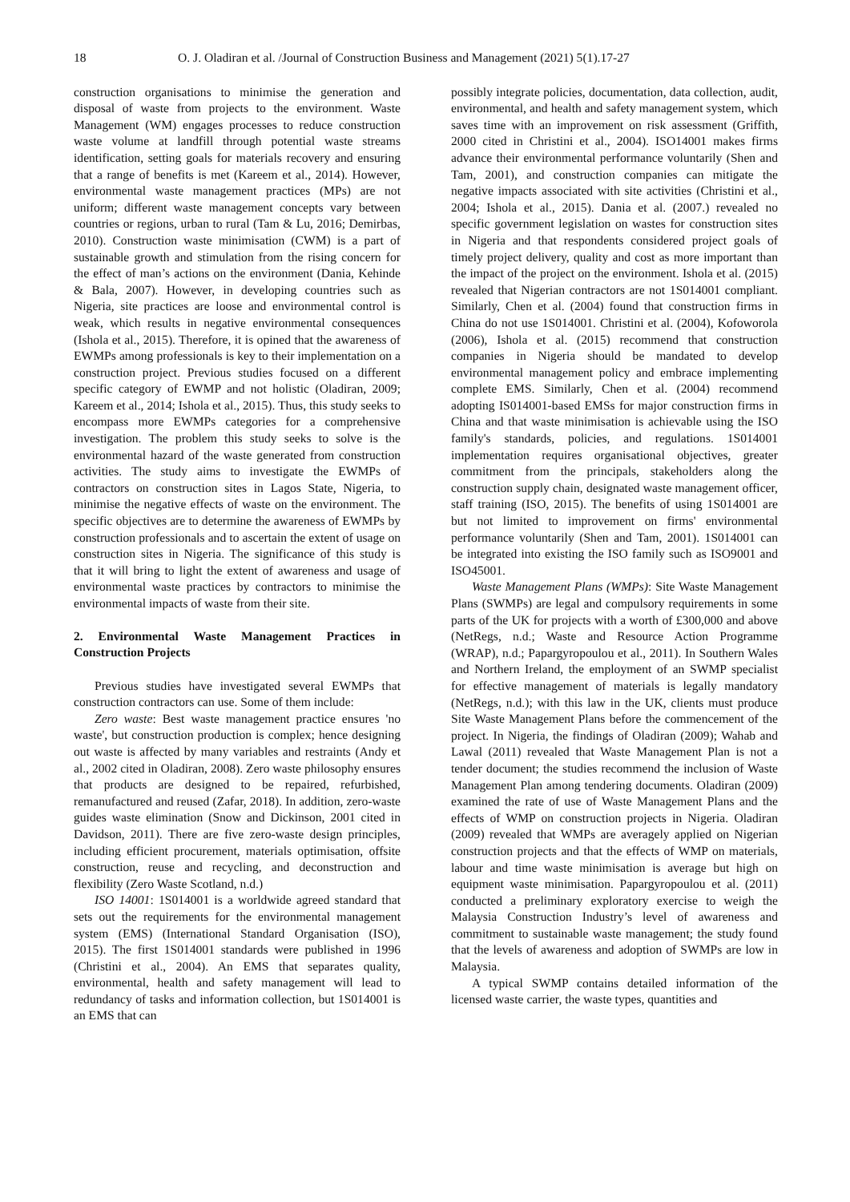18 O. J. Oladiran et al. /Journal of Construction Business and Management (2021) 5(1).17-27
construction organisations to minimise the generation and disposal of waste from projects to the environment. Waste Management (WM) engages processes to reduce construction waste volume at landfill through potential waste streams identification, setting goals for materials recovery and ensuring that a range of benefits is met (Kareem et al., 2014). However, environmental waste management practices (MPs) are not uniform; different waste management concepts vary between countries or regions, urban to rural (Tam & Lu, 2016; Demirbas, 2010). Construction waste minimisation (CWM) is a part of sustainable growth and stimulation from the rising concern for the effect of man’s actions on the environment (Dania, Kehinde & Bala, 2007). However, in developing countries such as Nigeria, site practices are loose and environmental control is weak, which results in negative environmental consequences (Ishola et al., 2015). Therefore, it is opined that the awareness of EWMPs among professionals is key to their implementation on a construction project. Previous studies focused on a different specific category of EWMP and not holistic (Oladiran, 2009; Kareem et al., 2014; Ishola et al., 2015). Thus, this study seeks to encompass more EWMPs categories for a comprehensive investigation. The problem this study seeks to solve is the environmental hazard of the waste generated from construction activities. The study aims to investigate the EWMPs of contractors on construction sites in Lagos State, Nigeria, to minimise the negative effects of waste on the environment. The specific objectives are to determine the awareness of EWMPs by construction professionals and to ascertain the extent of usage on construction sites in Nigeria. The significance of this study is that it will bring to light the extent of awareness and usage of environmental waste practices by contractors to minimise the environmental impacts of waste from their site.
2. Environmental Waste Management Practices in Construction Projects
Previous studies have investigated several EWMPs that construction contractors can use. Some of them include:
Zero waste: Best waste management practice ensures 'no waste', but construction production is complex; hence designing out waste is affected by many variables and restraints (Andy et al., 2002 cited in Oladiran, 2008). Zero waste philosophy ensures that products are designed to be repaired, refurbished, remanufactured and reused (Zafar, 2018). In addition, zero-waste guides waste elimination (Snow and Dickinson, 2001 cited in Davidson, 2011). There are five zero-waste design principles, including efficient procurement, materials optimisation, offsite construction, reuse and recycling, and deconstruction and flexibility (Zero Waste Scotland, n.d.)
ISO 14001: 1S014001 is a worldwide agreed standard that sets out the requirements for the environmental management system (EMS) (International Standard Organisation (ISO), 2015). The first 1S014001 standards were published in 1996 (Christini et al., 2004). An EMS that separates quality, environmental, health and safety management will lead to redundancy of tasks and information collection, but 1S014001 is an EMS that can
possibly integrate policies, documentation, data collection, audit, environmental, and health and safety management system, which saves time with an improvement on risk assessment (Griffith, 2000 cited in Christini et al., 2004). ISO14001 makes firms advance their environmental performance voluntarily (Shen and Tam, 2001), and construction companies can mitigate the negative impacts associated with site activities (Christini et al., 2004; Ishola et al., 2015). Dania et al. (2007.) revealed no specific government legislation on wastes for construction sites in Nigeria and that respondents considered project goals of timely project delivery, quality and cost as more important than the impact of the project on the environment. Ishola et al. (2015) revealed that Nigerian contractors are not 1S014001 compliant. Similarly, Chen et al. (2004) found that construction firms in China do not use 1S014001. Christini et al. (2004), Kofoworola (2006), Ishola et al. (2015) recommend that construction companies in Nigeria should be mandated to develop environmental management policy and embrace implementing complete EMS. Similarly, Chen et al. (2004) recommend adopting IS014001-based EMSs for major construction firms in China and that waste minimisation is achievable using the ISO family's standards, policies, and regulations. 1S014001 implementation requires organisational objectives, greater commitment from the principals, stakeholders along the construction supply chain, designated waste management officer, staff training (ISO, 2015). The benefits of using 1S014001 are but not limited to improvement on firms' environmental performance voluntarily (Shen and Tam, 2001). 1S014001 can be integrated into existing the ISO family such as ISO9001 and ISO45001.
Waste Management Plans (WMPs): Site Waste Management Plans (SWMPs) are legal and compulsory requirements in some parts of the UK for projects with a worth of £300,000 and above (NetRegs, n.d.; Waste and Resource Action Programme (WRAP), n.d.; Papargyropoulou et al., 2011). In Southern Wales and Northern Ireland, the employment of an SWMP specialist for effective management of materials is legally mandatory (NetRegs, n.d.); with this law in the UK, clients must produce Site Waste Management Plans before the commencement of the project. In Nigeria, the findings of Oladiran (2009); Wahab and Lawal (2011) revealed that Waste Management Plan is not a tender document; the studies recommend the inclusion of Waste Management Plan among tendering documents. Oladiran (2009) examined the rate of use of Waste Management Plans and the effects of WMP on construction projects in Nigeria. Oladiran (2009) revealed that WMPs are averagely applied on Nigerian construction projects and that the effects of WMP on materials, labour and time waste minimisation is average but high on equipment waste minimisation. Papargyropoulou et al. (2011) conducted a preliminary exploratory exercise to weigh the Malaysia Construction Industry’s level of awareness and commitment to sustainable waste management; the study found that the levels of awareness and adoption of SWMPs are low in Malaysia.
A typical SWMP contains detailed information of the licensed waste carrier, the waste types, quantities and